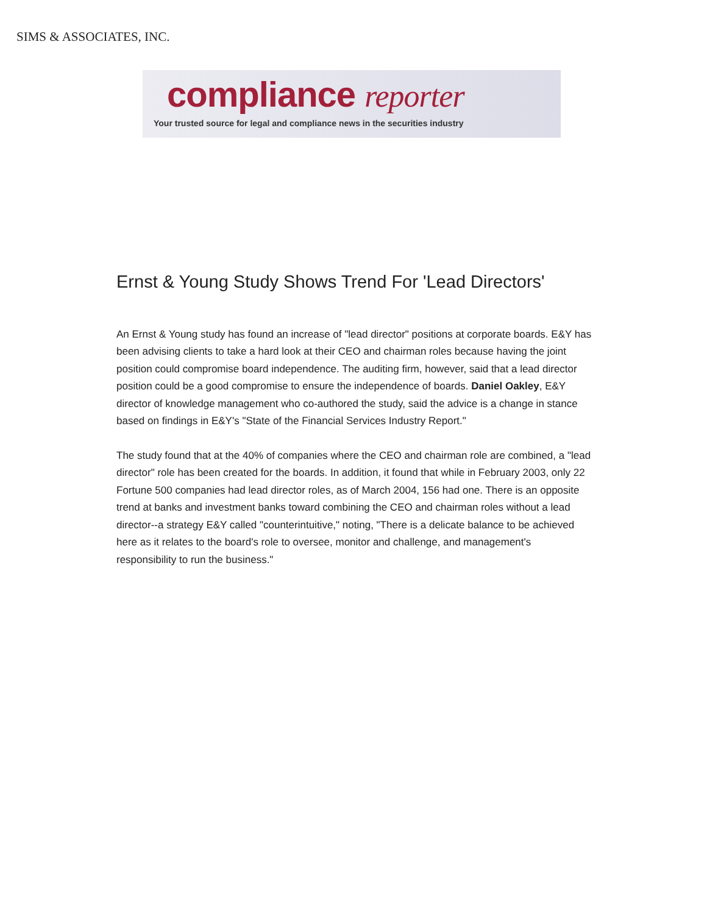SIMS & ASSOCIATES, INC.
compliance reporter
Your trusted source for legal and compliance news in the securities industry
Ernst & Young Study Shows Trend For 'Lead Directors'
An Ernst & Young study has found an increase of "lead director" positions at corporate boards. E&Y has been advising clients to take a hard look at their CEO and chairman roles because having the joint position could compromise board independence. The auditing firm, however, said that a lead director position could be a good compromise to ensure the independence of boards. Daniel Oakley, E&Y director of knowledge management who co-authored the study, said the advice is a change in stance based on findings in E&Y's "State of the Financial Services Industry Report."
The study found that at the 40% of companies where the CEO and chairman role are combined, a "lead director" role has been created for the boards. In addition, it found that while in February 2003, only 22 Fortune 500 companies had lead director roles, as of March 2004, 156 had one. There is an opposite trend at banks and investment banks toward combining the CEO and chairman roles without a lead director--a strategy E&Y called "counterintuitive," noting, "There is a delicate balance to be achieved here as it relates to the board's role to oversee, monitor and challenge, and management's responsibility to run the business."